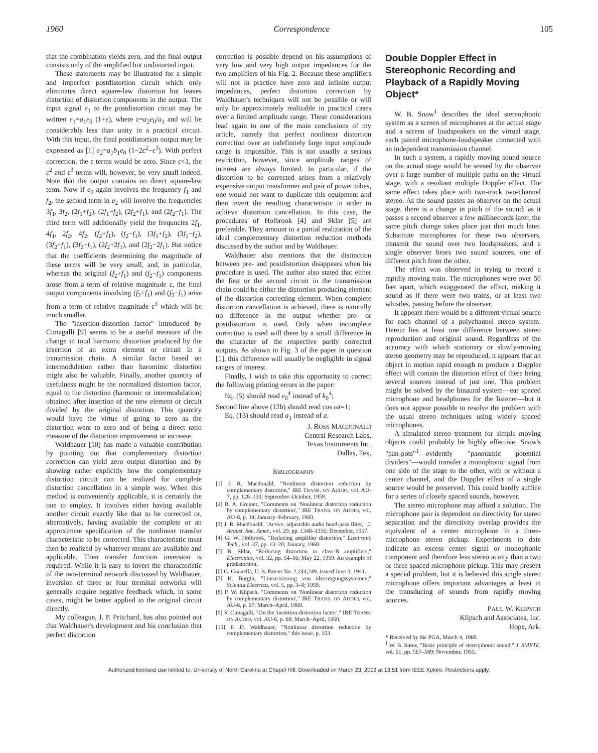1960 Correspondence 105
that the combination yields zero, and the final output consists only of the amplified but undistorted input.
These statements may be illustrated for a simple and imperfect postdistortion circuit which only eliminates direct square-law distortion but leaves distortion of distortion components in the output. The input signal e<sub>1</sub> to the postdistortion circuit may be written e<sub>1</sub>=a<sub>1</sub>e<sub>0</sub> (1+ε), where ε=a<sub>2</sub>e<sub>0</sub>/a<sub>1</sub> and will be considerably less than unity in a practical circuit. With this input, the final postdistortion output may be expressed as [1] e<sub>2</sub>=a<sub>1</sub>b<sub>1</sub>e<sub>0</sub> (1−2ε<sup>2</sup>−ε<sup>3</sup>). With perfect correction, the ε terms would be zero. Since ε<1, the ε<sup>2</sup> and ε<sup>3</sup> terms will, however, be very small indeed. Note that the output contains no direct square-law term. Now if e<sub>0</sub> again involves the frequency f<sub>1</sub> and f<sub>2</sub>, the second term in e<sub>2</sub> will involve the frequencies 3f<sub>1</sub>, 3f<sub>2</sub>, (2f<sub>1</sub>+f<sub>2</sub>), (2f<sub>1</sub>−f<sub>2</sub>), (2f<sub>2</sub>+f<sub>1</sub>), and (2f<sub>2</sub>−f<sub>1</sub>). The third term will additionally yield the frequncies 2f<sub>1</sub>, 4f<sub>1</sub>, 2f<sub>2</sub>, 4f<sub>2</sub>, (f<sub>2</sub>+f<sub>1</sub>), (f<sub>2</sub>−f<sub>1</sub>), (3f<sub>1</sub>+f<sub>2</sub>), (3f<sub>1</sub>−f<sub>2</sub>), (3f<sub>2</sub>+f<sub>1</sub>), (3f<sub>2</sub>−f<sub>1</sub>), (2f<sub>2</sub>+2f<sub>1</sub>), and (2f<sub>2</sub>−2f<sub>1</sub>). But notice that the coefficients determining the magnitude of these terms will be very small, and, in particular, whereas the original (f<sub>2</sub>+f<sub>1</sub>) and (f<sub>2</sub>−f<sub>1</sub>) components arose from a term of relative magnitude ε, the final output components involving (f<sub>2</sub>+f<sub>1</sub>) and (f<sub>2</sub>−f<sub>1</sub>) arise from a term of relative magnitude ε<sup>3</sup> which will be much smaller.
The "insertion-distortion factor" introduced by Cimagalli [9] seems to be a useful measure of the change in total harmonic distortion produced by the insertion of an extra element or circuit in a transmission chain. A similar factor based on intermodulation rather than harominic distortion might also be valuable. Finally, another quantity of usefulness might be the normalized distortion factor, equal to the distortion (harmonic or intermodulation) obtained after insertion of the new element or circuit divided by the original distortion. This quantity would have the virtue of going to zero as the distortion went to zero and of being a direct ratio measure of the distortion improvement or increase.
Waldhauer [10] has made a valuable contribution by pointing out that complementary distortion correction can yield zero output distortion and by showing rather explicitly how the complementary distortion circuit can be realized for complete distortion cancellation in a simple way. When this method is conveniently applicable, it is certainly the one to employ. It involves either having available another circuit exactly like that to be corrected or, alternatively, having available the complete or an approximate specification of the nonlinear transfer characteristic to be corrected. This characteristic must then be realized by whatever means are available and applicable. Then transfer function inversion is required. While it is easy to invert the characteristic of the two-terminal network discussed by Waldhauer, inversion of three or four terminal networks will generally require negative feedback which, in some cases, might be better applied to the original circuit directly.
My colleague, J. P. Pritchard, has also pointed out that Waldhauer's development and his conclusion that perfect distortion
correction is possible depend on his assumptions of very low and very high output impedances for the two amplifiers of his Fig. 2. Because these amplifiers will not in practice have zero and infinite output impedances, perfect distortion correction by Waldhauer's techniques will not be possible or will only be approximately realizable in practical cases over a limited amplitude range. These considerations lead again to one of the main conclusions of my article, namely that perfect nonlinear distortion correction over an indefinitely large input amplitude range is impossible. This is not usually a serious restriction, however, since amplitude ranges of interest are always limited. In particular, if the distortion to be corrected arises from a relatively expensive output transformer and pair of power tubes, one would not want to duplicate this equipment and then invert the resulting characteristic in order to achieve distortion cancellation. In this case, the procedures of Holbrook [4] and Sklar [5] are preferable. They amount to a partial realization of the ideal complementary distortion reduction methods discussed by the author and by Waldhauer.
Waldhauer also mentions that the distinction between pre- and postdistortion disappears when his procedure is used. The author also stated that either the first or the second circuit in the transmission chain could be either the distortion producing element of the distortion correcting element. When complete distortion cancellation is achieved, there is naturally no difference in the output whether pre- or postdistortion is used. Only when incomplete correction is used will there by a small difference in the character of the respective partly corrected outputs. As shown in Fig. 3 of the paper in question [1], this difference will usually be negligible in signal ranges of interest.
Finally, I wish to take this opportunity to correct the following printing errors in the paper:
Eq. (5) should read e<sub>0</sub><sup>4</sup> instead of k<sub>0</sub><sup>4</sup>;
Second line above (12b) should read cos ωt=1;
Eq. (13) should read a<sub>1</sub> instead of a.
J. ROSS MACDONALD
Central Research Labs.
Texas Instruments Inc.
Dallas, Tex.
BIBLIOGRAPHY
[1] J. R. Macdonald, "Nonlinear distortion reduction by complementary distortion," IRE TRANS. ON AUDIO, vol. AU-7, pp. 128–133; September–October, 1959.
[2] R. A. Greiner, "Comments on 'Nonlinear distortion reduction by complementary distortion'," IRE TRANS. ON AUDIO, vol. AU-8, p. 34; January–February, 1960.
[3] J. R. Macdonald, "Active, adjustable audio band-pass filter," J. Acoust. Soc. Amer., vol. 29, pp. 1348–1356; December, 1957.
[4] G. W. Holbrook, "Reducing amplifier distortion," Electronic Tech., vol. 37, pp. 13–20; January, 1960.
[5] B. Sklar, "Reducing distortion in class-B amplifiers," Electronics, vol. 32, pp. 54–56; May 22, 1959. An example of predistortion.
[6] G. Guanella, U. S. Patent No. 2,244,249, issued June 3, 1941.
[7] H. Burgin, "Linearisierung von übertragungssystemen," Scientia Electrica, vol. 5, pp. 3–8; 1959.
[8] P. W. Klipsch, "Comments on 'Nonlinear distortion reduction by complementary distortion'," IRE TRANS. ON AUDIO, vol. AU-8, p. 67; March–April, 1960.
[9] V. Cimagalli, "On the 'insertion-distortion factor'," IRE TRANS. ON AUDIO, vol. AU-8, p. 68; March–April, 1960.
[10] F. D. Waldhauer, "Nonlinear distortion reduction by complementary distortion," this issue, p. 103.
Double Doppler Effect in Stereophonic Recording and Playback of a Rapidly Moving Object*
W. B. Snow<sup>1</sup> describes the ideal stereophonic system as a screen of microphones at the actual stage and a screen of loudspeakers on the virtual stage, each paired microphone-loudspeaker connected with an independent transmission channel.
In such a system, a rapidly moving sound source on the actual stage would be sensed by the observer over a large number of multiple paths on the virtual stage, with a resultant multiple Doppler effect. The same effect takes place with two-track two-channel stereo. As the sound passes an observer on the actual stage, there is a change in pitch of the sound; as it passes a second observer a few milliseconds later, the same pitch change takes place just that much later. Substitute microphones for these two observers, transmit the sound over two loudspeakers, and a single observer hears two sound sources, one of different pitch from the other.
The effect was observed in trying to record a rapidly moving train. The microphones were over 50 feet apart, which exaggerated the effect, making it sound as if there were two trains, or at least two whistles, passing before the observer.
It appears there would be a different virtual source for each channel of a polychannel stereo system. Herein lies at least one difference between stereo reproduction and original sound. Regardless of the accuracy with which stationary or slowly-moving stereo geometry may be reproduced, it appears that an object in motion rapid enough to produce a Doppler effect will contain the distortion effect of there being several sources instead of just one. This problem might be solved by the binaural system—ear spaced microphone and headphones for the listener—but it does not appear possible to resolve the problem with the usual stereo techniques using widely spaced microphones.
A simulated stereo treatment for simple moving objects could probably be highly effective. Snow's "pan-pots"<sup>1</sup>—evidently "panoramic potential dividers"—would transfer a monophonic signal from one side of the stage to the other, with or without a center channel, and the Doppler effect of a single source would be preserved. This could hardly suffice for a series of closely spaced sounds, however.
The stereo microphone may afford a solution. The microphone pair is dependent on directivity for stereo separation and the directivity overlap provides the equivalent of a center microphone in a three-microphone stereo pickup. Experiments to date indicate an excess center signal or monophonic component and therefore less stereo acuity than a two or three spaced microphone pickup. This may present a special problem, but it is believed this single stereo microphone offers important advantages at least in the transducing of sounds from rapidly moving sources.
PAUL W. KLIPSCH
Klipsch and Associates, Inc.
Hope, Ark.
* Received by the PGA, March 4, 1960.
<sup>1</sup> W. B. Snow, "Basic principle of stereophonic sound," J. SMPTE, vol. 61, pp. 567–589; November, 1953.
Authorized licensed use limited to: University of North Carolina at Chapel Hill. Downloaded on March 23, 2009 at 13:51 from IEEE Xplore. Restrictions apply.